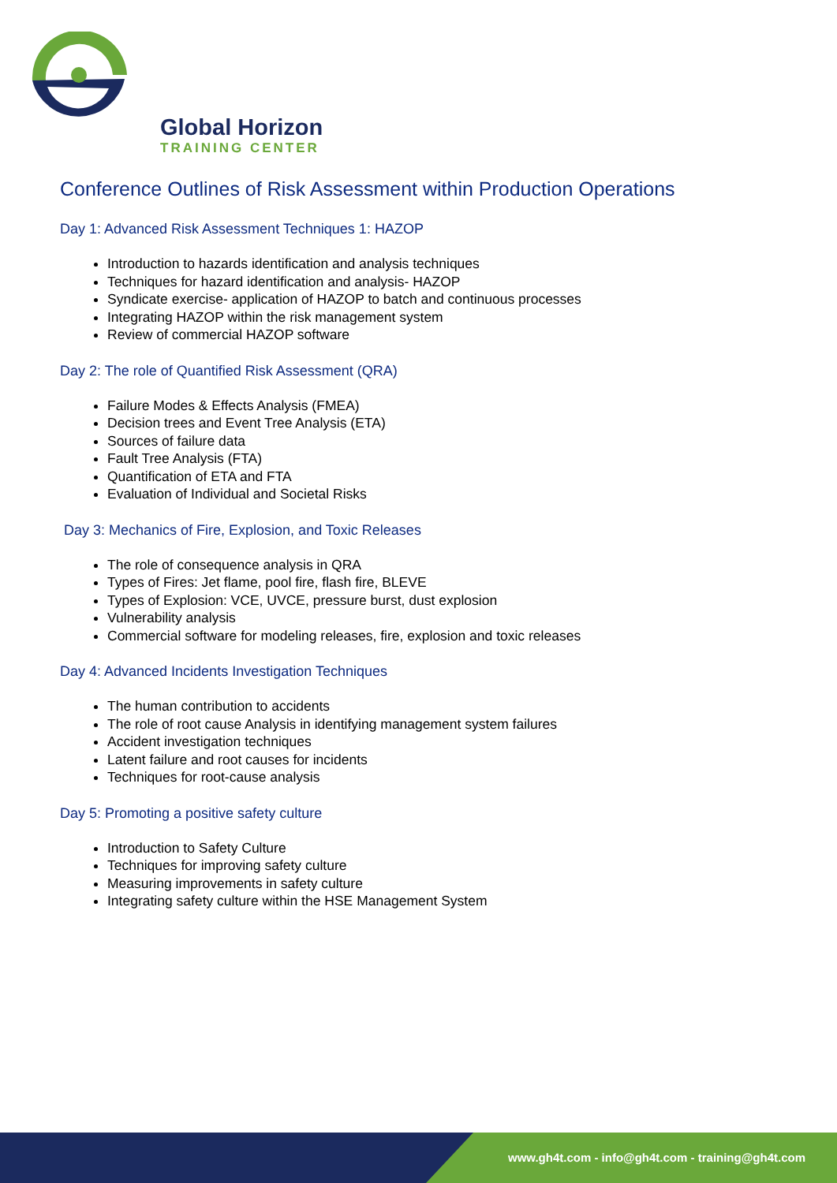Global Horizon
TRAINING CENTER
Conference Outlines of Risk Assessment within Production Operations
Day 1: Advanced Risk Assessment Techniques 1: HAZOP
Introduction to hazards identification and analysis techniques
Techniques for hazard identification and analysis- HAZOP
Syndicate exercise- application of HAZOP to batch and continuous processes
Integrating HAZOP within the risk management system
Review of commercial HAZOP software
Day 2: The role of Quantified Risk Assessment (QRA)
Failure Modes & Effects Analysis (FMEA)
Decision trees and Event Tree Analysis (ETA)
Sources of failure data
Fault Tree Analysis (FTA)
Quantification of ETA and FTA
Evaluation of Individual and Societal Risks
Day 3: Mechanics of Fire, Explosion, and Toxic Releases
The role of consequence analysis in QRA
Types of Fires: Jet flame, pool fire, flash fire, BLEVE
Types of Explosion: VCE, UVCE, pressure burst, dust explosion
Vulnerability analysis
Commercial software for modeling releases, fire, explosion and toxic releases
Day 4: Advanced Incidents Investigation Techniques
The human contribution to accidents
The role of root cause Analysis in identifying management system failures
Accident investigation techniques
Latent failure and root causes for incidents
Techniques for root-cause analysis
Day 5: Promoting a positive safety culture
Introduction to Safety Culture
Techniques for improving safety culture
Measuring improvements in safety culture
Integrating safety culture within the HSE Management System
www.gh4t.com - info@gh4t.com - training@gh4t.com